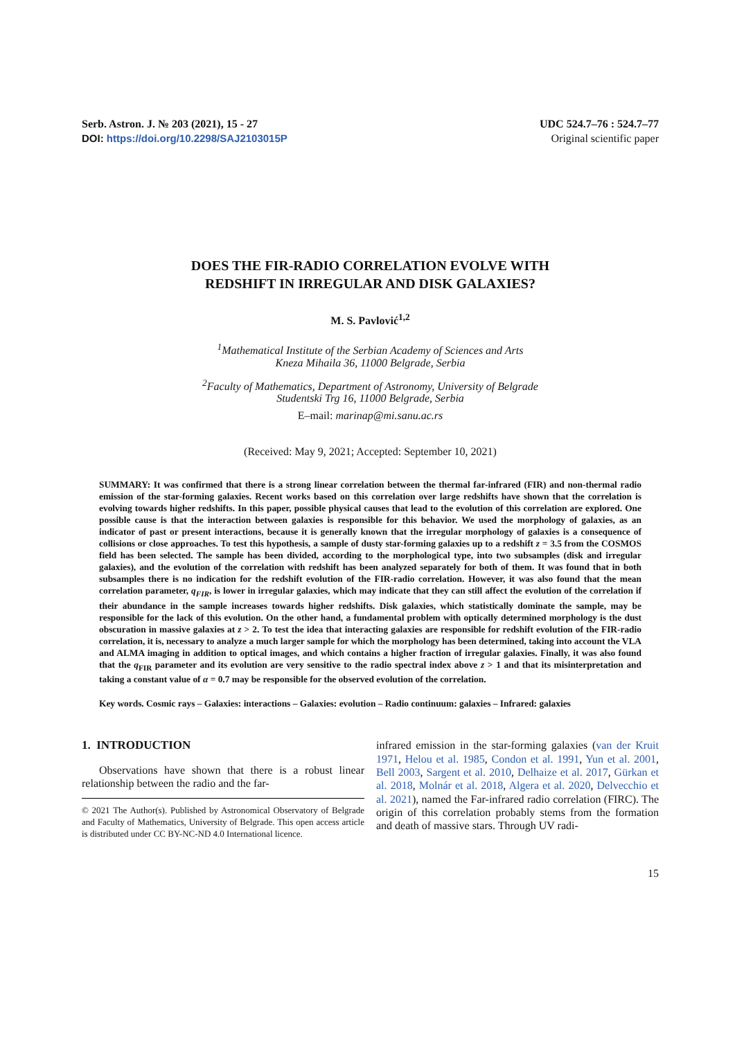Serb. Astron. J. № 203 (2021), 15 - 27
DOI: https://doi.org/10.2298/SAJ2103015P
UDC 524.7–76 : 524.7–77
Original scientific paper
DOES THE FIR-RADIO CORRELATION EVOLVE WITH
REDSHIFT IN IRREGULAR AND DISK GALAXIES?
M. S. Pavlović<sup>1,2</sup>
<sup>1</sup> Mathematical Institute of the Serbian Academy of Sciences and Arts
Kneza Mihaila 36, 11000 Belgrade, Serbia
<sup>2</sup> Faculty of Mathematics, Department of Astronomy, University of Belgrade
Studentski Trg 16, 11000 Belgrade, Serbia
E–mail: marinap@mi.sanu.ac.rs
(Received: May 9, 2021; Accepted: September 10, 2021)
SUMMARY: It was confirmed that there is a strong linear correlation between the thermal far-infrared (FIR) and non-thermal radio emission of the star-forming galaxies. Recent works based on this correlation over large redshifts have shown that the correlation is evolving towards higher redshifts. In this paper, possible physical causes that lead to the evolution of this correlation are explored. One possible cause is that the interaction between galaxies is responsible for this behavior. We used the morphology of galaxies, as an indicator of past or present interactions, because it is generally known that the irregular morphology of galaxies is a consequence of collisions or close approaches. To test this hypothesis, a sample of dusty star-forming galaxies up to a redshift z = 3.5 from the COSMOS field has been selected. The sample has been divided, according to the morphological type, into two subsamples (disk and irregular galaxies), and the evolution of the correlation with redshift has been analyzed separately for both of them. It was found that in both subsamples there is no indication for the redshift evolution of the FIR-radio correlation. However, it was also found that the mean correlation parameter, q<sub>FIR</sub>, is lower in irregular galaxies, which may indicate that they can still affect the evolution of the correlation if their abundance in the sample increases towards higher redshifts. Disk galaxies, which statistically dominate the sample, may be responsible for the lack of this evolution. On the other hand, a fundamental problem with optically determined morphology is the dust obscuration in massive galaxies at z > 2. To test the idea that interacting galaxies are responsible for redshift evolution of the FIR-radio correlation, it is, necessary to analyze a much larger sample for which the morphology has been determined, taking into account the VLA and ALMA imaging in addition to optical images, and which contains a higher fraction of irregular galaxies. Finally, it was also found that the q<sub>FIR</sub> parameter and its evolution are very sensitive to the radio spectral index above z > 1 and that its misinterpretation and taking a constant value of α = 0.7 may be responsible for the observed evolution of the correlation.
Key words. Cosmic rays – Galaxies: interactions – Galaxies: evolution – Radio continuum: galaxies – Infrared: galaxies
1. INTRODUCTION
Observations have shown that there is a robust linear relationship between the radio and the far-
© 2021 The Author(s). Published by Astronomical Observatory of Belgrade and Faculty of Mathematics, University of Belgrade. This open access article is distributed under CC BY-NC-ND 4.0 International licence.
infrared emission in the star-forming galaxies (van der Kruit 1971, Helou et al. 1985, Condon et al. 1991, Yun et al. 2001, Bell 2003, Sargent et al. 2010, Delhaize et al. 2017, Gürkan et al. 2018, Molnár et al. 2018, Algera et al. 2020, Delvecchio et al. 2021), named the Far-infrared radio correlation (FIRC). The origin of this correlation probably stems from the formation and death of massive stars. Through UV radi-
15